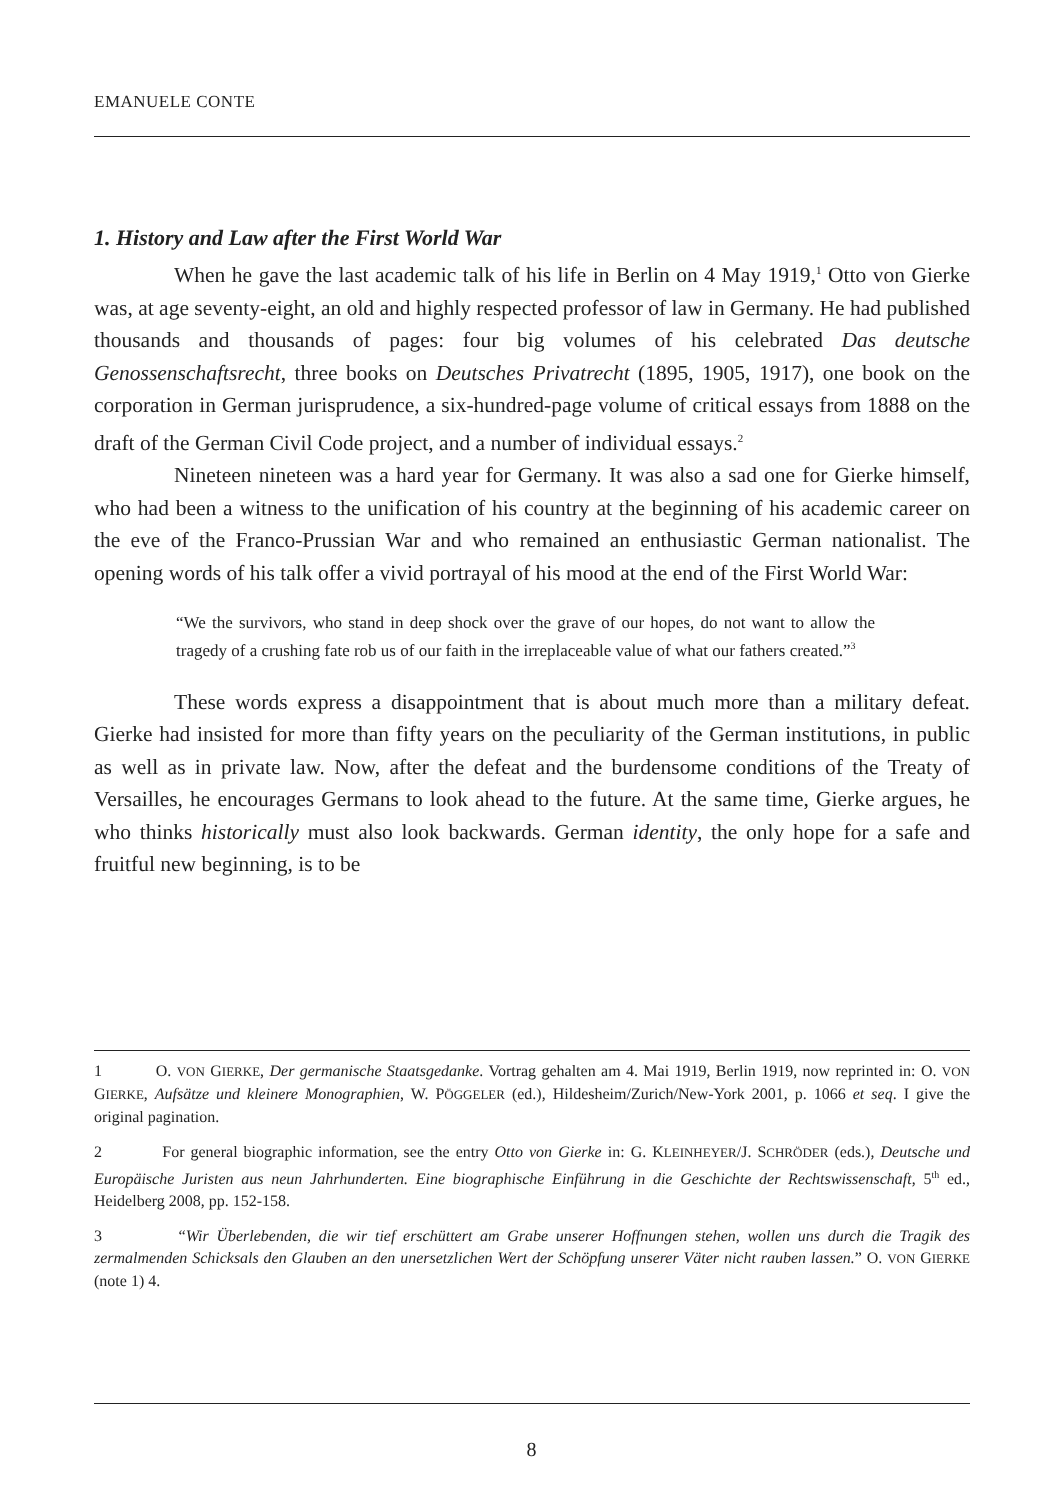EMANUELE CONTE
1. History and Law after the First World War
When he gave the last academic talk of his life in Berlin on 4 May 1919,<sup>1</sup> Otto von Gierke was, at age seventy-eight, an old and highly respected professor of law in Germany. He had published thousands and thousands of pages: four big volumes of his celebrated Das deutsche Genossenschaftsrecht, three books on Deutsches Privatrecht (1895, 1905, 1917), one book on the corporation in German jurisprudence, a six-hundred-page volume of critical essays from 1888 on the draft of the German Civil Code project, and a number of individual essays.<sup>2</sup>
Nineteen nineteen was a hard year for Germany. It was also a sad one for Gierke himself, who had been a witness to the unification of his country at the beginning of his academic career on the eve of the Franco-Prussian War and who remained an enthusiastic German nationalist. The opening words of his talk offer a vivid portrayal of his mood at the end of the First World War:
“We the survivors, who stand in deep shock over the grave of our hopes, do not want to allow the tragedy of a crushing fate rob us of our faith in the irreplaceable value of what our fathers created.”<sup>3</sup>
These words express a disappointment that is about much more than a military defeat. Gierke had insisted for more than fifty years on the peculiarity of the German institutions, in public as well as in private law. Now, after the defeat and the burdensome conditions of the Treaty of Versailles, he encourages Germans to look ahead to the future. At the same time, Gierke argues, he who thinks historically must also look backwards. German identity, the only hope for a safe and fruitful new beginning, is to be
1 O. VON GIERKE, Der germanische Staatsgedanke. Vortrag gehalten am 4. Mai 1919, Berlin 1919, now reprinted in: O. VON GIERKE, Aufsätze und kleinere Monographien, W. PÖGGELER (ed.), Hildesheim/Zurich/New-York 2001, p. 1066 et seq. I give the original pagination.
2 For general biographic information, see the entry Otto von Gierke in: G. KLEINHEYER/J. SCHRÖDER (eds.), Deutsche und Europäische Juristen aus neun Jahrhunderten. Eine biographische Einführung in die Geschichte der Rechtswissenschaft, 5<sup>th</sup> ed., Heidelberg 2008, pp. 152-158.
3 “Wir Überlebenden, die wir tief erschüttert am Grabe unserer Hoffnungen stehen, wollen uns durch die Tragik des zermalmenden Schicksals den Glauben an den unersetzlichen Wert der Schöpfung unserer Väter nicht rauben lassen.” O. VON GIERKE (note 1) 4.
8